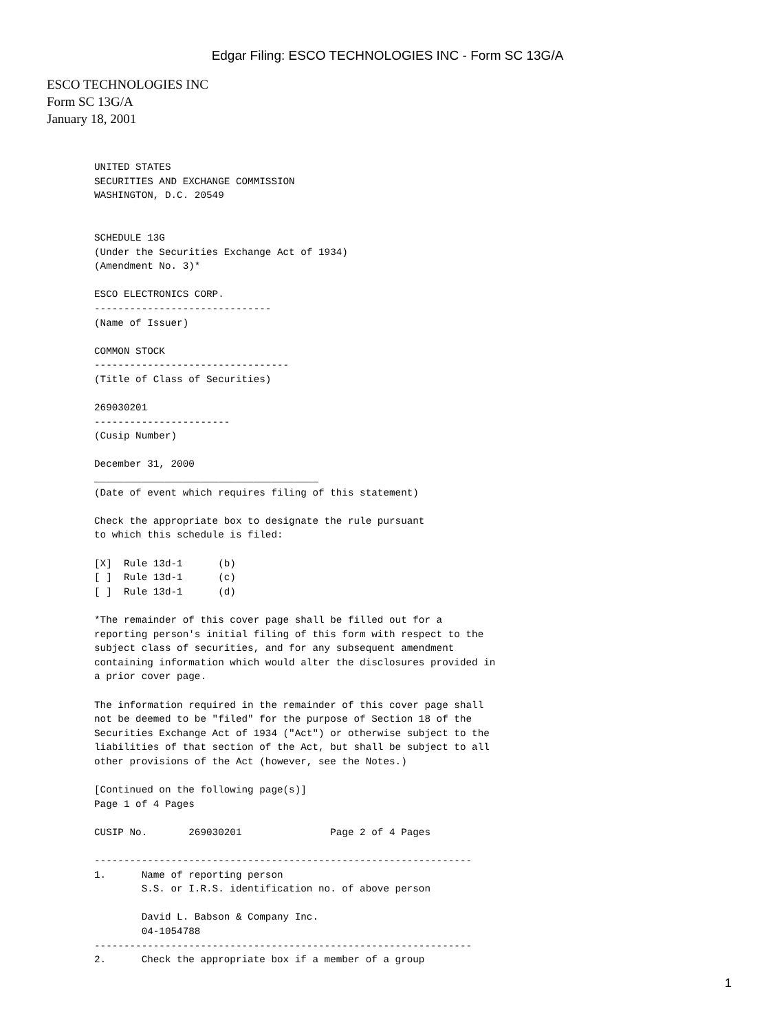Edgar Filing: ESCO TECHNOLOGIES INC - Form SC 13G/A
ESCO TECHNOLOGIES INC
Form SC 13G/A
January 18, 2001
UNITED STATES
SECURITIES AND EXCHANGE COMMISSION
WASHINGTON, D.C. 20549


SCHEDULE 13G
(Under the Securities Exchange Act of 1934)
(Amendment No. 3)*

ESCO ELECTRONICS CORP.
------------------------------
(Name of Issuer)

COMMON STOCK
---------------------------------
(Title of Class of Securities)

269030201
-----------------------
(Cusip Number)

December 31, 2000
______________________________________
(Date of event which requires filing of this statement)

Check the appropriate box to designate the rule pursuant
to which this schedule is filed:

[X]  Rule 13d-1      (b)
[ ]  Rule 13d-1      (c)
[ ]  Rule 13d-1      (d)

*The remainder of this cover page shall be filled out for a
reporting person's initial filing of this form with respect to the
subject class of securities, and for any subsequent amendment
containing information which would alter the disclosures provided in
a prior cover page.

The information required in the remainder of this cover page shall
not be deemed to be "filed" for the purpose of Section 18 of the
Securities Exchange Act of 1934 ("Act") or otherwise subject to the
liabilities of that section of the Act, but shall be subject to all
other provisions of the Act (however, see the Notes.)

[Continued on the following page(s)]
Page 1 of 4 Pages

CUSIP No.       269030201               Page 2 of 4 Pages

----------------------------------------------------------------
1.      Name of reporting person
        S.S. or I.R.S. identification no. of above person

        David L. Babson & Company Inc.
        04-1054788
----------------------------------------------------------------
2.      Check the appropriate box if a member of a group
1